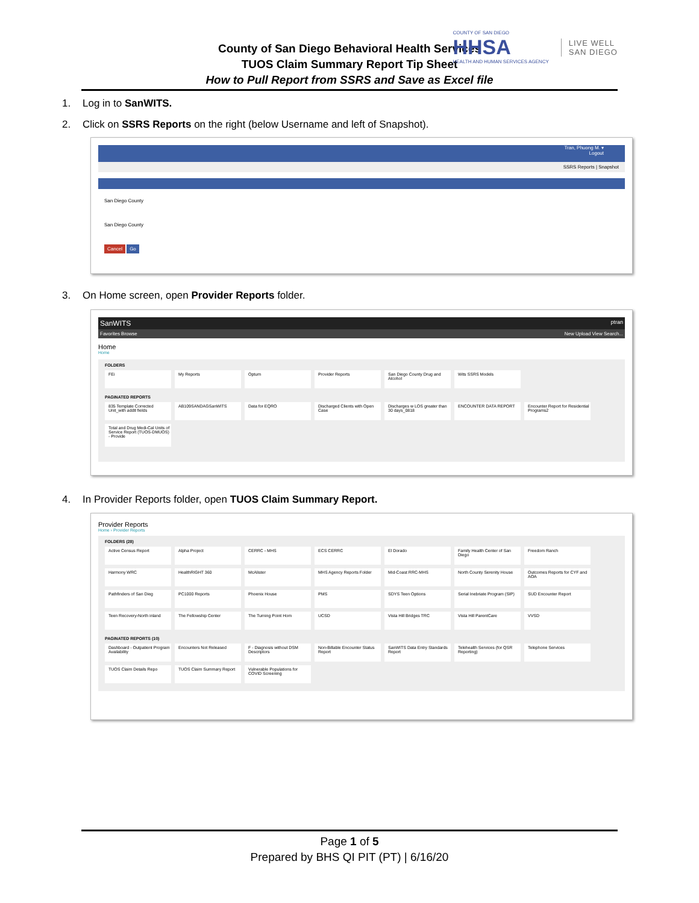County of San Diego Behavioral Health Services
TUOS Claim Summary Report Tip Sheet
How to Pull Report from SSRS and Save as Excel file
COUNTY OF SAN DIEGO
HHSA
HEALTH AND HUMAN SERVICES AGENCY
LIVE WELL
SAN DIEGO
1. Log in to SanWITS.
2. Click on SSRS Reports on the right (below Username and left of Snapshot).
Tran, Phuong M. ▾
Logout
SSRS Reports | Snapshot
San Diego County
San Diego County
Cancel Go
3. On Home screen, open Provider Reports folder.
SanWITS ptran
Favorites Browse New Upload View Search...
Home
Home
FOLDERS
FEi
My Reports
Optum
Provider Reports
San Diego County Drug and Alcohol
Wits SSRS Models
PAGINATED REPORTS
835 Template Corrected Unit_with addtl fields
AB109SANDAGSanWITS
Data for EQRO
Discharged Clients with Open Case
Discharges w LOS greater than 30 days_0818
ENCOUNTER DATA REPORT
Encounter Report for Residential Programs2
Total and Drug Medi-Cal Units of Service Report (TUOS-DMUOS) - Provide
4. In Provider Reports folder, open TUOS Claim Summary Report.
Provider Reports
Home › Provider Reports
FOLDERS (28)
Active Census Report
Alpha Project
CERRC - MHS
ECS CERRC
El Dorado
Family Health Center of San Diego
Freedom Ranch
Harmony WRC
HealthRIGHT 360
McAlister
MHS Agency Reports Folder
Mid-Coast RRC-MHS
North County Serenity House
Outcomes Reports for CYF and AOA
Pathfinders of San Dieg
PC1000 Reports
Phoenix House
PMS
SDYS Teen Options
Serial Inebriate Program (SIP)
SUD Encounter Report
Teen Recovery-North inland
The Fellowship Center
The Turning Point Hom
UCSD
Vista Hill Bridges TRC
Vista Hill ParentCare
VVSD
PAGINATED REPORTS (10)
Dashboard - Outpatient Program Availability
Encounters Not Released
F - Diagnosis without DSM Descriptors
Non-Billable Encounter Status Report
SanWITS Data Entry Standards Report
Telehealth Services (for QSR Reporting)
Telephone Services
TUOS Claim Details Repo
TUOS Claim Summary Report
Vulnerable Populations for COVID Screening
Page 1 of 5
Prepared by BHS QI PIT (PT) | 6/16/20